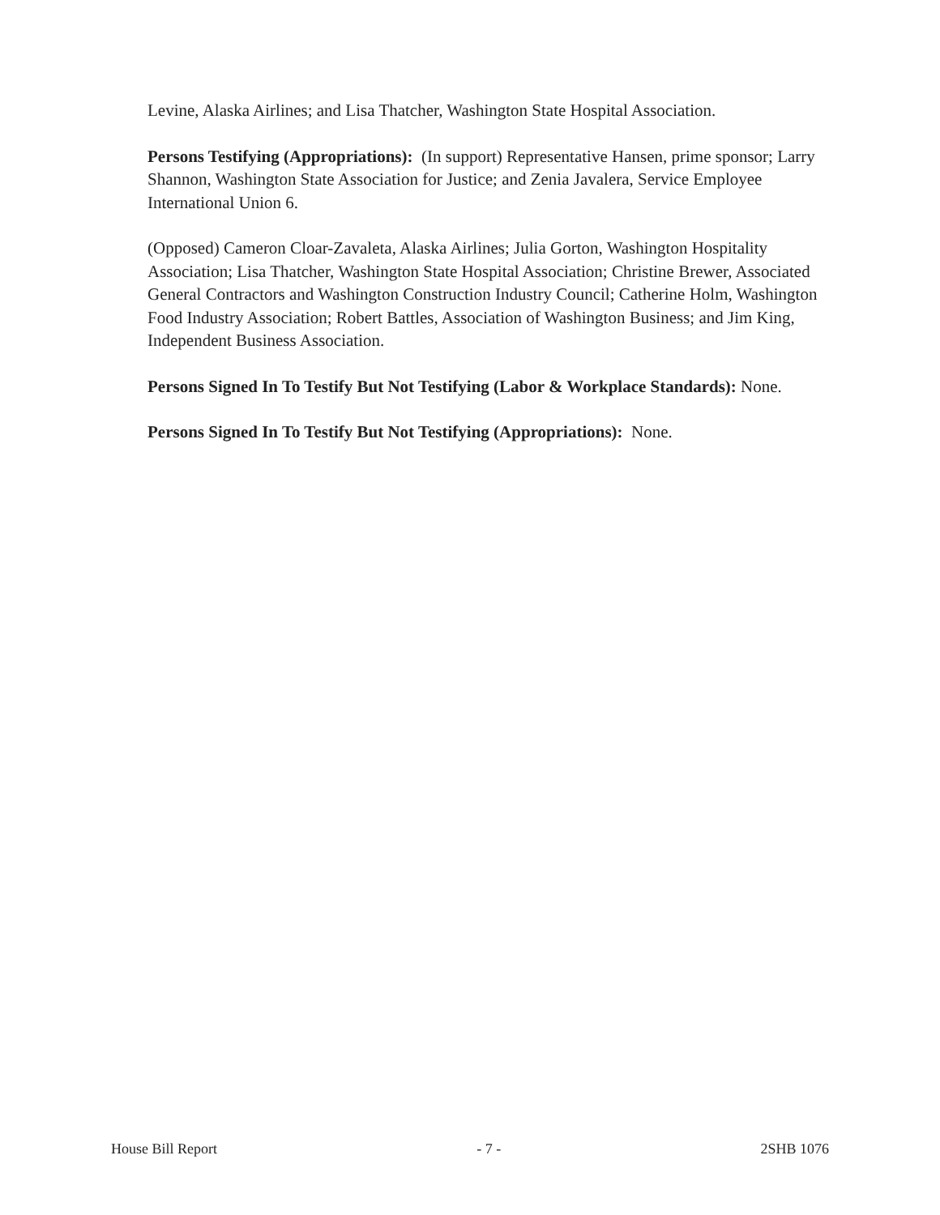Levine, Alaska Airlines; and Lisa Thatcher, Washington State Hospital Association.
Persons Testifying (Appropriations): (In support) Representative Hansen, prime sponsor; Larry Shannon, Washington State Association for Justice; and Zenia Javalera, Service Employee International Union 6.
(Opposed) Cameron Cloar-Zavaleta, Alaska Airlines; Julia Gorton, Washington Hospitality Association; Lisa Thatcher, Washington State Hospital Association; Christine Brewer, Associated General Contractors and Washington Construction Industry Council; Catherine Holm, Washington Food Industry Association; Robert Battles, Association of Washington Business; and Jim King, Independent Business Association.
Persons Signed In To Testify But Not Testifying (Labor & Workplace Standards): None.
Persons Signed In To Testify But Not Testifying (Appropriations): None.
House Bill Report - 7 - 2SHB 1076